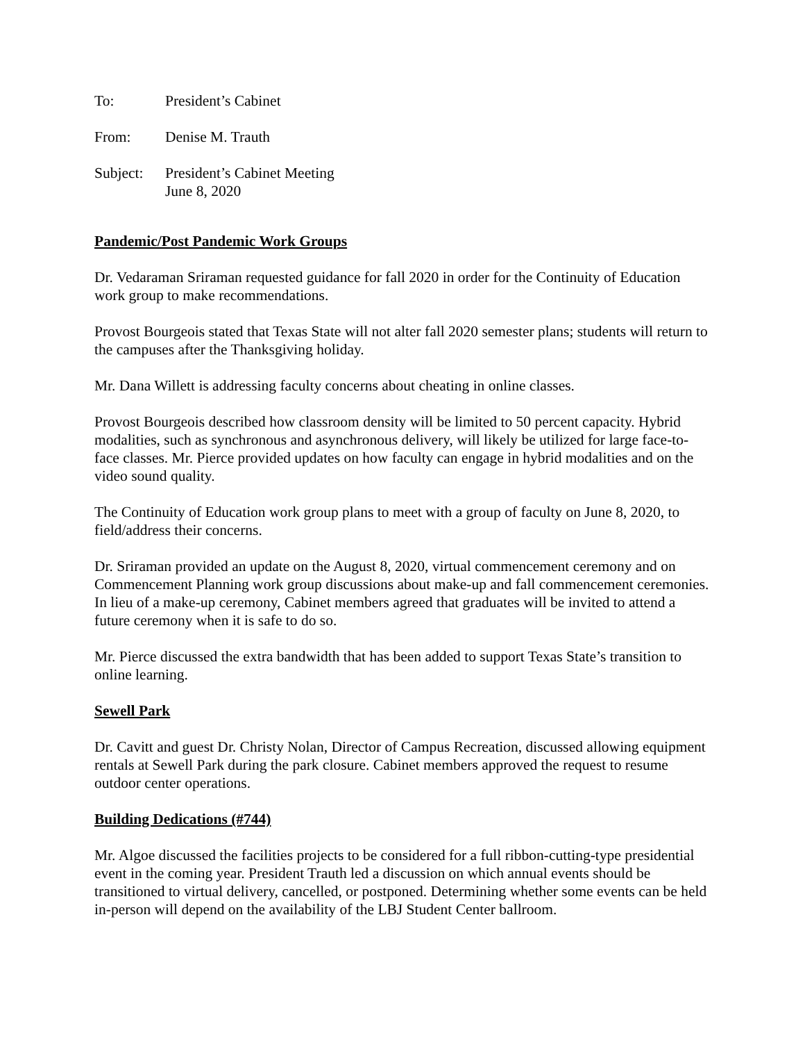To: President’s Cabinet
From: Denise M. Trauth
Subject:
President’s Cabinet Meeting
June 8, 2020
Pandemic/Post Pandemic Work Groups
Dr. Vedaraman Sriraman requested guidance for fall 2020 in order for the Continuity of Education work group to make recommendations.
Provost Bourgeois stated that Texas State will not alter fall 2020 semester plans; students will return to the campuses after the Thanksgiving holiday.
Mr. Dana Willett is addressing faculty concerns about cheating in online classes.
Provost Bourgeois described how classroom density will be limited to 50 percent capacity. Hybrid modalities, such as synchronous and asynchronous delivery, will likely be utilized for large face-to-face classes. Mr. Pierce provided updates on how faculty can engage in hybrid modalities and on the video sound quality.
The Continuity of Education work group plans to meet with a group of faculty on June 8, 2020, to field/address their concerns.
Dr. Sriraman provided an update on the August 8, 2020, virtual commencement ceremony and on Commencement Planning work group discussions about make-up and fall commencement ceremonies. In lieu of a make-up ceremony, Cabinet members agreed that graduates will be invited to attend a future ceremony when it is safe to do so.
Mr. Pierce discussed the extra bandwidth that has been added to support Texas State’s transition to online learning.
Sewell Park
Dr. Cavitt and guest Dr. Christy Nolan, Director of Campus Recreation, discussed allowing equipment rentals at Sewell Park during the park closure. Cabinet members approved the request to resume outdoor center operations.
Building Dedications (#744)
Mr. Algoe discussed the facilities projects to be considered for a full ribbon-cutting-type presidential event in the coming year. President Trauth led a discussion on which annual events should be transitioned to virtual delivery, cancelled, or postponed. Determining whether some events can be held in-person will depend on the availability of the LBJ Student Center ballroom.